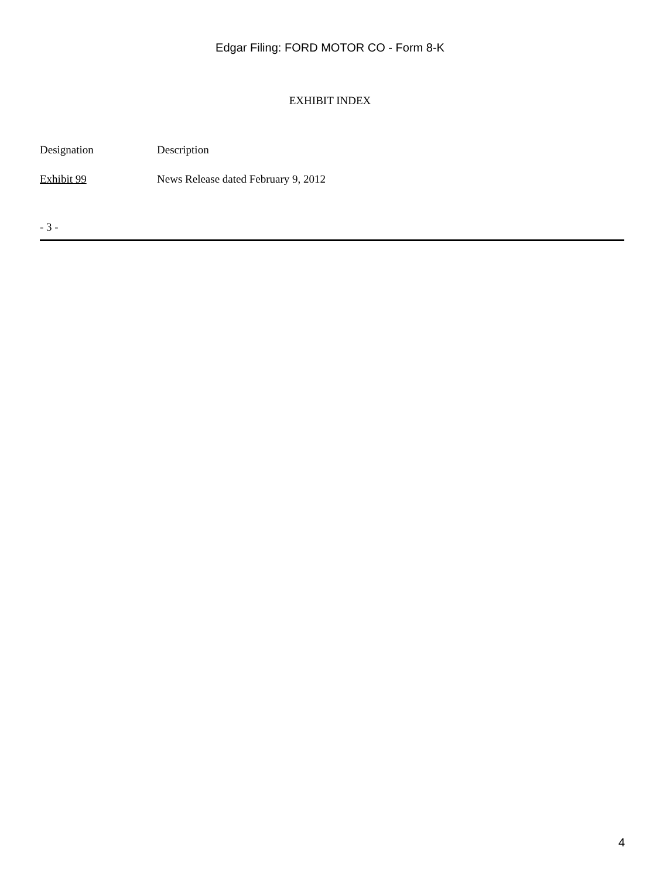Edgar Filing: FORD MOTOR CO - Form 8-K
EXHIBIT INDEX
| Designation | Description |
| Exhibit 99 | News Release dated February 9, 2012 |
- 3 -
4